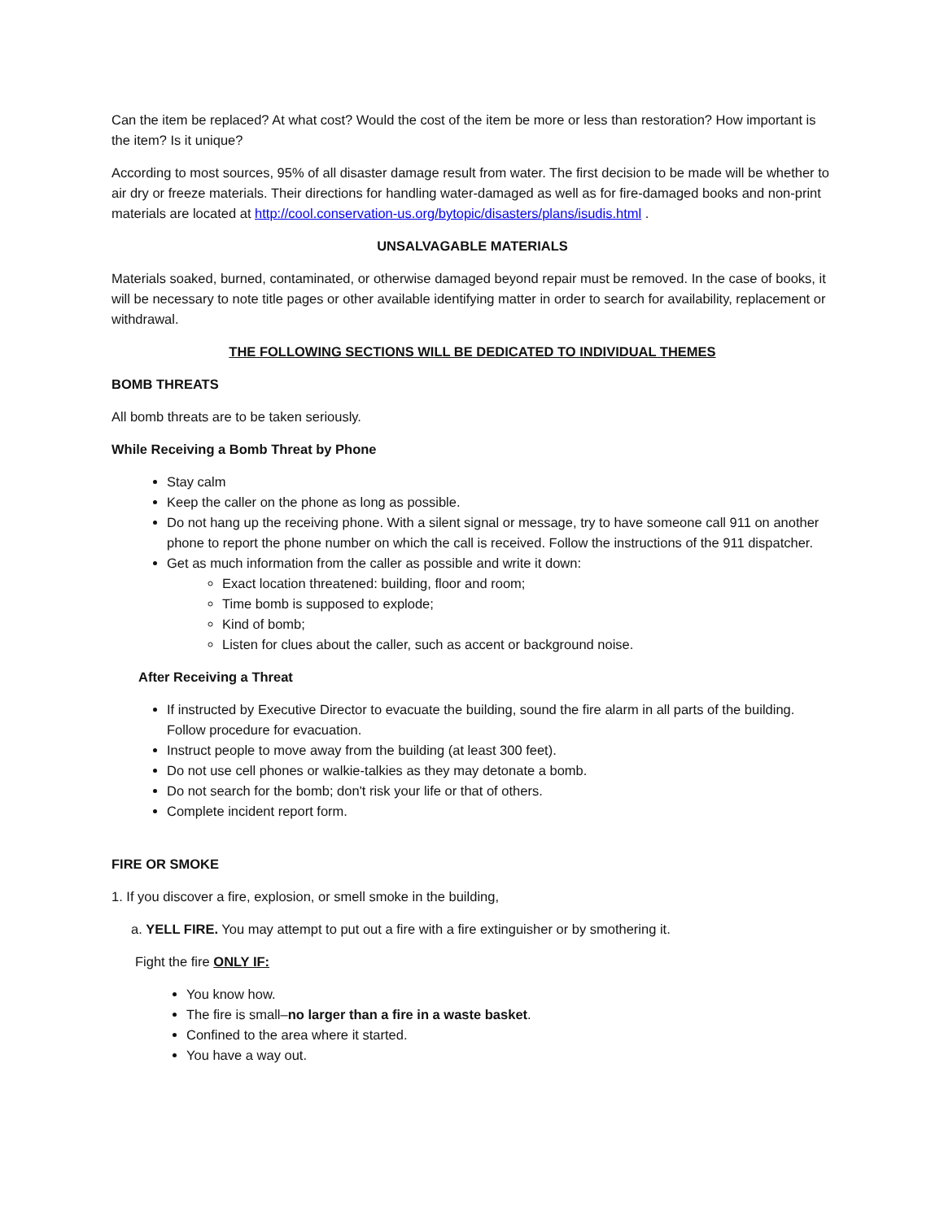Can the item be replaced? At what cost? Would the cost of the item be more or less than restoration? How important is the item? Is it unique?
According to most sources, 95% of all disaster damage result from water. The first decision to be made will be whether to air dry or freeze materials. Their directions for handling water-damaged as well as for fire-damaged books and non-print materials are located at http://cool.conservation-us.org/bytopic/disasters/plans/isudis.html .
UNSALVAGABLE MATERIALS
Materials soaked, burned, contaminated, or otherwise damaged beyond repair must be removed. In the case of books, it will be necessary to note title pages or other available identifying matter in order to search for availability, replacement or withdrawal.
THE FOLLOWING SECTIONS WILL BE DEDICATED TO INDIVIDUAL THEMES
BOMB THREATS
All bomb threats are to be taken seriously.
While Receiving a Bomb Threat by Phone
Stay calm
Keep the caller on the phone as long as possible.
Do not hang up the receiving phone. With a silent signal or message, try to have someone call 911 on another phone to report the phone number on which the call is received. Follow the instructions of the 911 dispatcher.
Get as much information from the caller as possible and write it down:
Exact location threatened: building, floor and room;
Time bomb is supposed to explode;
Kind of bomb;
Listen for clues about the caller, such as accent or background noise.
After Receiving a Threat
If instructed by Executive Director to evacuate the building, sound the fire alarm in all parts of the building. Follow procedure for evacuation.
Instruct people to move away from the building (at least 300 feet).
Do not use cell phones or walkie-talkies as they may detonate a bomb.
Do not search for the bomb; don't risk your life or that of others.
Complete incident report form.
FIRE OR SMOKE
1. If you discover a fire, explosion, or smell smoke in the building,
a. YELL FIRE. You may attempt to put out a fire with a fire extinguisher or by smothering it.
Fight the fire ONLY IF:
You know how.
The fire is small–no larger than a fire in a waste basket.
Confined to the area where it started.
You have a way out.